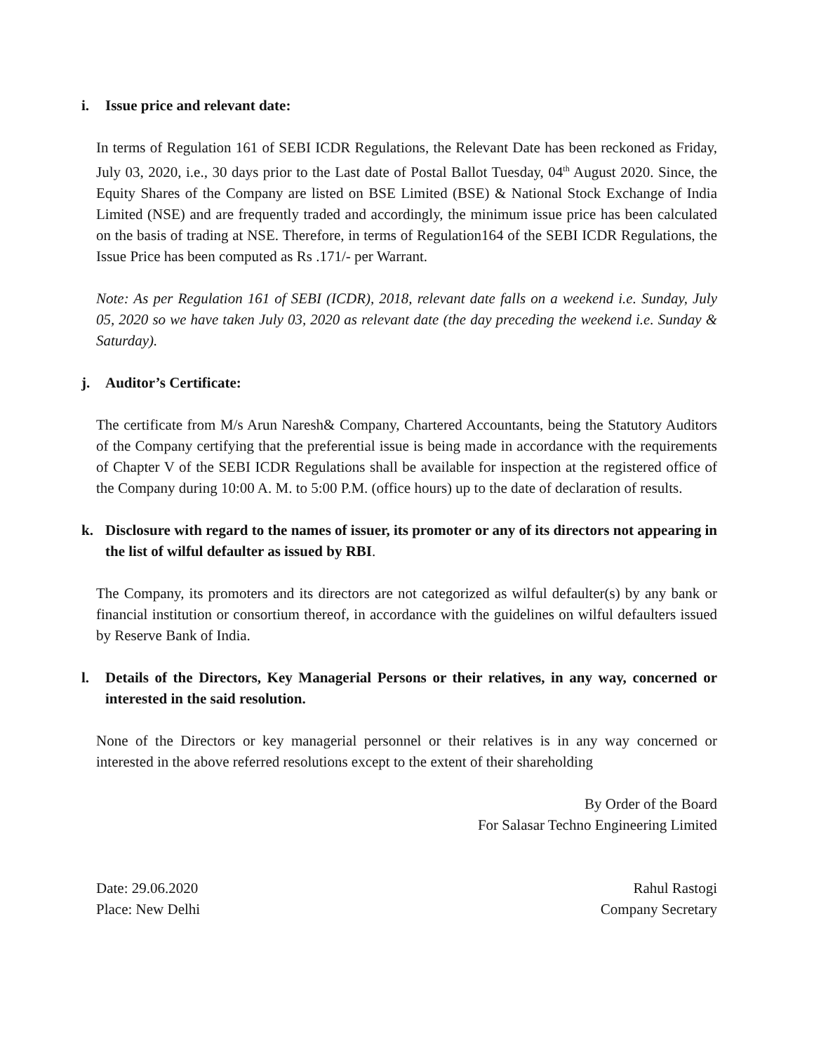i. Issue price and relevant date:
In terms of Regulation 161 of SEBI ICDR Regulations, the Relevant Date has been reckoned as Friday, July 03, 2020, i.e., 30 days prior to the Last date of Postal Ballot Tuesday, 04<sup>th</sup> August 2020. Since, the Equity Shares of the Company are listed on BSE Limited (BSE) & National Stock Exchange of India Limited (NSE) and are frequently traded and accordingly, the minimum issue price has been calculated on the basis of trading at NSE. Therefore, in terms of Regulation164 of the SEBI ICDR Regulations, the Issue Price has been computed as Rs .171/- per Warrant.
Note: As per Regulation 161 of SEBI (ICDR), 2018, relevant date falls on a weekend i.e. Sunday, July 05, 2020 so we have taken July 03, 2020 as relevant date (the day preceding the weekend i.e. Sunday & Saturday).
j. Auditor’s Certificate:
The certificate from M/s Arun Naresh& Company, Chartered Accountants, being the Statutory Auditors of the Company certifying that the preferential issue is being made in accordance with the requirements of Chapter V of the SEBI ICDR Regulations shall be available for inspection at the registered office of the Company during 10:00 A. M. to 5:00 P.M. (office hours) up to the date of declaration of results.
k. Disclosure with regard to the names of issuer, its promoter or any of its directors not appearing in the list of wilful defaulter as issued by RBI.
The Company, its promoters and its directors are not categorized as wilful defaulter(s) by any bank or financial institution or consortium thereof, in accordance with the guidelines on wilful defaulters issued by Reserve Bank of India.
l. Details of the Directors, Key Managerial Persons or their relatives, in any way, concerned or interested in the said resolution.
None of the Directors or key managerial personnel or their relatives is in any way concerned or interested in the above referred resolutions except to the extent of their shareholding
By Order of the Board
For Salasar Techno Engineering Limited
Date: 29.06.2020
Place: New Delhi
Rahul Rastogi
Company Secretary